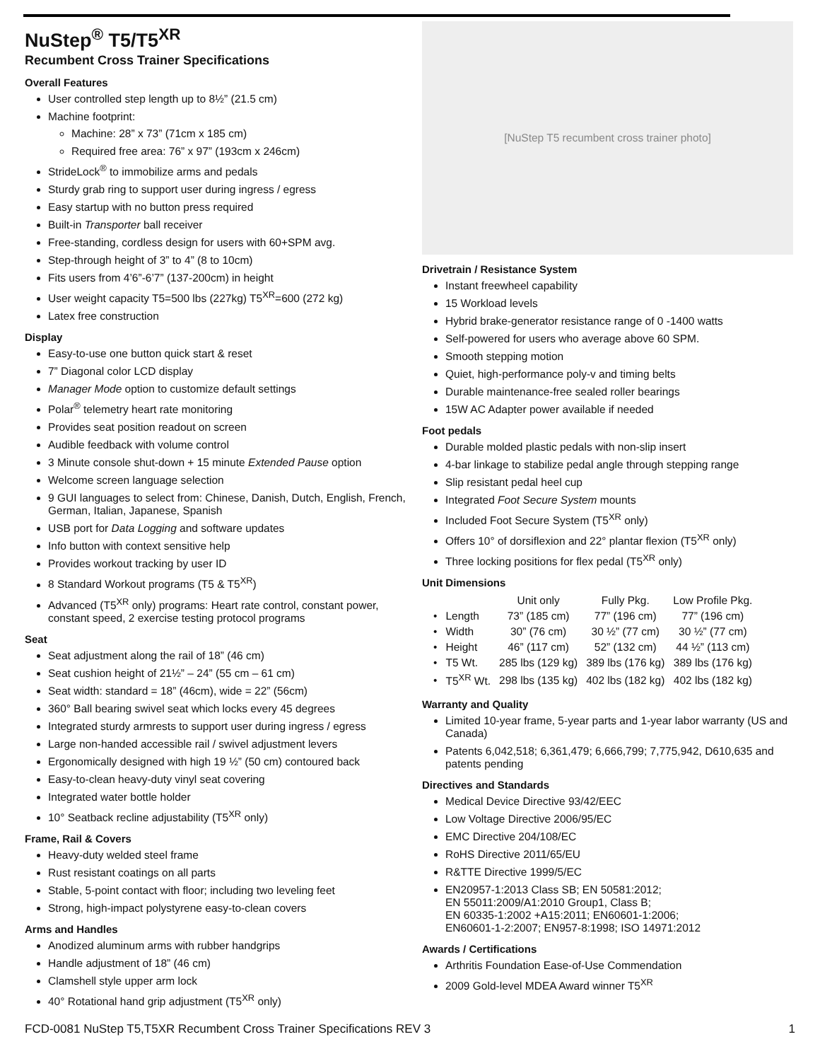NuStep<sup>®</sup> T5/T5<sup>XR</sup>
Recumbent Cross Trainer Specifications
Overall Features
User controlled step length up to 8½” (21.5 cm)
Machine footprint:
Machine: 28” x 73” (71cm x 185 cm)
Required free area: 76” x 97” (193cm x 246cm)
StrideLock<sup>®</sup> to immobilize arms and pedals
Sturdy grab ring to support user during ingress / egress
Easy startup with no button press required
Built-in Transporter ball receiver
Free-standing, cordless design for users with 60+SPM avg.
Step-through height of 3” to 4” (8 to 10cm)
Fits users from 4’6”-6’7” (137-200cm) in height
User weight capacity T5=500 lbs (227kg) T5<sup>XR</sup>=600 (272 kg)
Latex free construction
Display
Easy-to-use one button quick start & reset
7” Diagonal color LCD display
Manager Mode option to customize default settings
Polar<sup>®</sup> telemetry heart rate monitoring
Provides seat position readout on screen
Audible feedback with volume control
3 Minute console shut-down + 15 minute Extended Pause option
Welcome screen language selection
9 GUI languages to select from: Chinese, Danish, Dutch, English, French, German, Italian, Japanese, Spanish
USB port for Data Logging and software updates
Info button with context sensitive help
Provides workout tracking by user ID
8 Standard Workout programs (T5 & T5<sup>XR</sup>)
Advanced (T5<sup>XR</sup> only) programs: Heart rate control, constant power, constant speed, 2 exercise testing protocol programs
Seat
Seat adjustment along the rail of 18” (46 cm)
Seat cushion height of 21½” – 24” (55 cm – 61 cm)
Seat width: standard = 18” (46cm), wide = 22” (56cm)
360° Ball bearing swivel seat which locks every 45 degrees
Integrated sturdy armrests to support user during ingress / egress
Large non-handed accessible rail / swivel adjustment levers
Ergonomically designed with high 19 ½” (50 cm) contoured back
Easy-to-clean heavy-duty vinyl seat covering
Integrated water bottle holder
10° Seatback recline adjustability (T5<sup>XR</sup> only)
Frame, Rail & Covers
Heavy-duty welded steel frame
Rust resistant coatings on all parts
Stable, 5-point contact with floor; including two leveling feet
Strong, high-impact polystyrene easy-to-clean covers
Arms and Handles
Anodized aluminum arms with rubber handgrips
Handle adjustment of 18” (46 cm)
Clamshell style upper arm lock
40° Rotational hand grip adjustment (T5<sup>XR</sup> only)
[NuStep T5 recumbent cross trainer photo]
Drivetrain / Resistance System
Instant freewheel capability
15 Workload levels
Hybrid brake-generator resistance range of 0 -1400 watts
Self-powered for users who average above 60 SPM.
Smooth stepping motion
Quiet, high-performance poly-v and timing belts
Durable maintenance-free sealed roller bearings
15W AC Adapter power available if needed
Foot pedals
Durable molded plastic pedals with non-slip insert
4-bar linkage to stabilize pedal angle through stepping range
Slip resistant pedal heel cup
Integrated Foot Secure System mounts
Included Foot Secure System (T5<sup>XR</sup> only)
Offers 10° of dorsiflexion and 22° plantar flexion (T5<sup>XR</sup> only)
Three locking positions for flex pedal (T5<sup>XR</sup> only)
Unit Dimensions
| | | Unit only | Fully Pkg. | Low Profile Pkg. |
| --- | --- | --- | --- | --- |
| • | Length | 73” (185 cm) | 77” (196 cm) | 77” (196 cm) |
| • | Width | 30” (76 cm) | 30 ½” (77 cm) | 30 ½” (77 cm) |
| • | Height | 46” (117 cm) | 52” (132 cm) | 44 ½” (113 cm) |
| • | T5 Wt. | 285 lbs (129 kg) | 389 lbs (176 kg) | 389 lbs (176 kg) |
| • | T5<sup>XR</sup> Wt. | 298 lbs (135 kg) | 402 lbs (182 kg) | 402 lbs (182 kg) |
Warranty and Quality
Limited 10-year frame, 5-year parts and 1-year labor warranty (US and Canada)
Patents 6,042,518; 6,361,479; 6,666,799; 7,775,942, D610,635 and patents pending
Directives and Standards
Medical Device Directive 93/42/EEC
Low Voltage Directive 2006/95/EC
EMC Directive 204/108/EC
RoHS Directive 2011/65/EU
R&TTE Directive 1999/5/EC
EN20957-1:2013 Class SB; EN 50581:2012;
EN 55011:2009/A1:2010 Group1, Class B;
EN 60335-1:2002 +A15:2011; EN60601-1:2006;
EN60601-1-2:2007; EN957-8:1998; ISO 14971:2012
Awards / Certifications
Arthritis Foundation Ease-of-Use Commendation
2009 Gold-level MDEA Award winner T5<sup>XR</sup>
FCD-0081 NuStep T5,T5XR Recumbent Cross Trainer Specifications REV 3 1